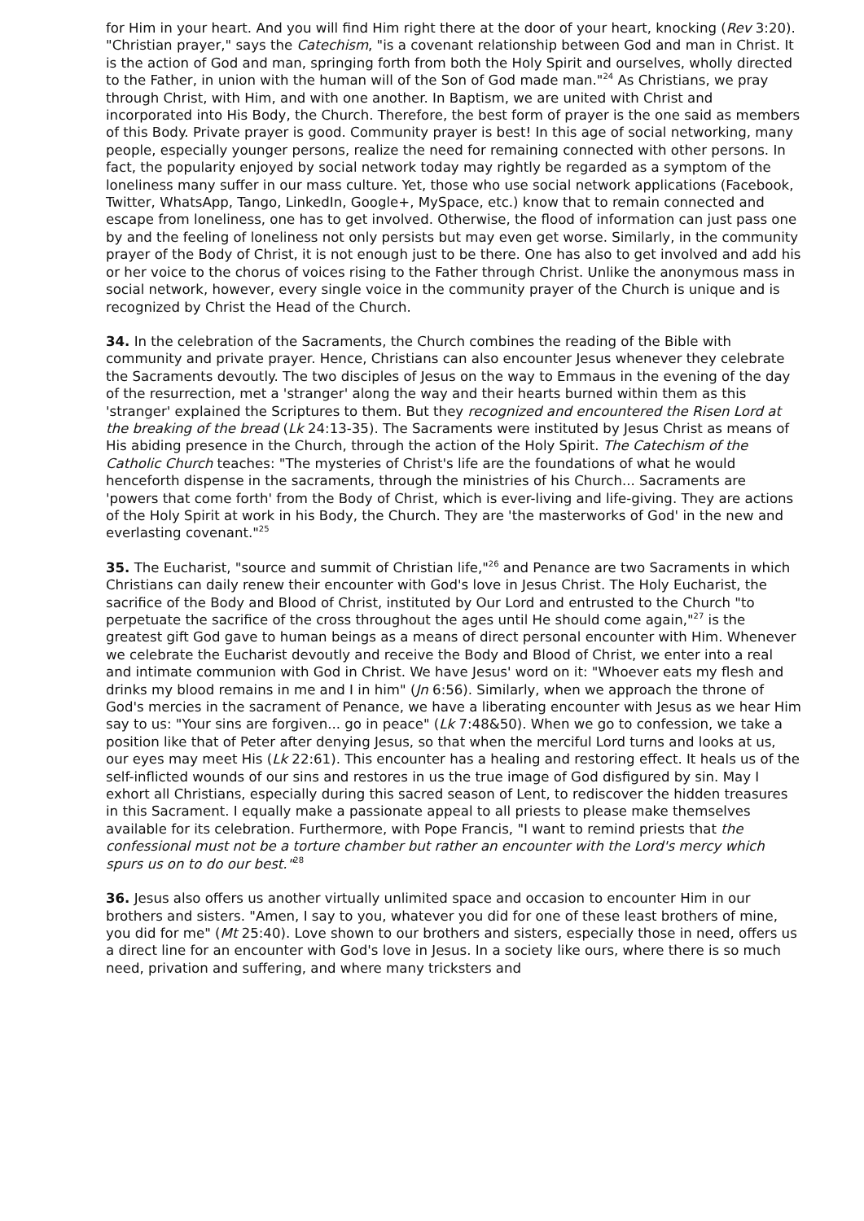for Him in your heart. And you will find Him right there at the door of your heart, knocking (Rev 3:20). "Christian prayer," says the Catechism, "is a covenant relationship between God and man in Christ. It is the action of God and man, springing forth from both the Holy Spirit and ourselves, wholly directed to the Father, in union with the human will of the Son of God made man."<sup>24</sup> As Christians, we pray through Christ, with Him, and with one another. In Baptism, we are united with Christ and incorporated into His Body, the Church. Therefore, the best form of prayer is the one said as members of this Body. Private prayer is good. Community prayer is best! In this age of social networking, many people, especially younger persons, realize the need for remaining connected with other persons. In fact, the popularity enjoyed by social network today may rightly be regarded as a symptom of the loneliness many suffer in our mass culture. Yet, those who use social network applications (Facebook, Twitter, WhatsApp, Tango, LinkedIn, Google+, MySpace, etc.) know that to remain connected and escape from loneliness, one has to get involved. Otherwise, the flood of information can just pass one by and the feeling of loneliness not only persists but may even get worse. Similarly, in the community prayer of the Body of Christ, it is not enough just to be there. One has also to get involved and add his or her voice to the chorus of voices rising to the Father through Christ. Unlike the anonymous mass in social network, however, every single voice in the community prayer of the Church is unique and is recognized by Christ the Head of the Church.
34. In the celebration of the Sacraments, the Church combines the reading of the Bible with community and private prayer. Hence, Christians can also encounter Jesus whenever they celebrate the Sacraments devoutly. The two disciples of Jesus on the way to Emmaus in the evening of the day of the resurrection, met a 'stranger' along the way and their hearts burned within them as this 'stranger' explained the Scriptures to them. But they recognized and encountered the Risen Lord at the breaking of the bread (Lk 24:13-35). The Sacraments were instituted by Jesus Christ as means of His abiding presence in the Church, through the action of the Holy Spirit. The Catechism of the Catholic Church teaches: "The mysteries of Christ's life are the foundations of what he would henceforth dispense in the sacraments, through the ministries of his Church... Sacraments are 'powers that come forth' from the Body of Christ, which is ever-living and life-giving. They are actions of the Holy Spirit at work in his Body, the Church. They are 'the masterworks of God' in the new and everlasting covenant."<sup>25</sup>
35. The Eucharist, "source and summit of Christian life,"<sup>26</sup> and Penance are two Sacraments in which Christians can daily renew their encounter with God's love in Jesus Christ. The Holy Eucharist, the sacrifice of the Body and Blood of Christ, instituted by Our Lord and entrusted to the Church "to perpetuate the sacrifice of the cross throughout the ages until He should come again,"<sup>27</sup> is the greatest gift God gave to human beings as a means of direct personal encounter with Him. Whenever we celebrate the Eucharist devoutly and receive the Body and Blood of Christ, we enter into a real and intimate communion with God in Christ. We have Jesus' word on it: "Whoever eats my flesh and drinks my blood remains in me and I in him" (Jn 6:56). Similarly, when we approach the throne of God's mercies in the sacrament of Penance, we have a liberating encounter with Jesus as we hear Him say to us: "Your sins are forgiven... go in peace" (Lk 7:48&50). When we go to confession, we take a position like that of Peter after denying Jesus, so that when the merciful Lord turns and looks at us, our eyes may meet His (Lk 22:61). This encounter has a healing and restoring effect. It heals us of the self-inflicted wounds of our sins and restores in us the true image of God disfigured by sin. May I exhort all Christians, especially during this sacred season of Lent, to rediscover the hidden treasures in this Sacrament. I equally make a passionate appeal to all priests to please make themselves available for its celebration. Furthermore, with Pope Francis, "I want to remind priests that the confessional must not be a torture chamber but rather an encounter with the Lord's mercy which spurs us on to do our best."<sup>28</sup>
36. Jesus also offers us another virtually unlimited space and occasion to encounter Him in our brothers and sisters. "Amen, I say to you, whatever you did for one of these least brothers of mine, you did for me" (Mt 25:40). Love shown to our brothers and sisters, especially those in need, offers us a direct line for an encounter with God's love in Jesus. In a society like ours, where there is so much need, privation and suffering, and where many tricksters and